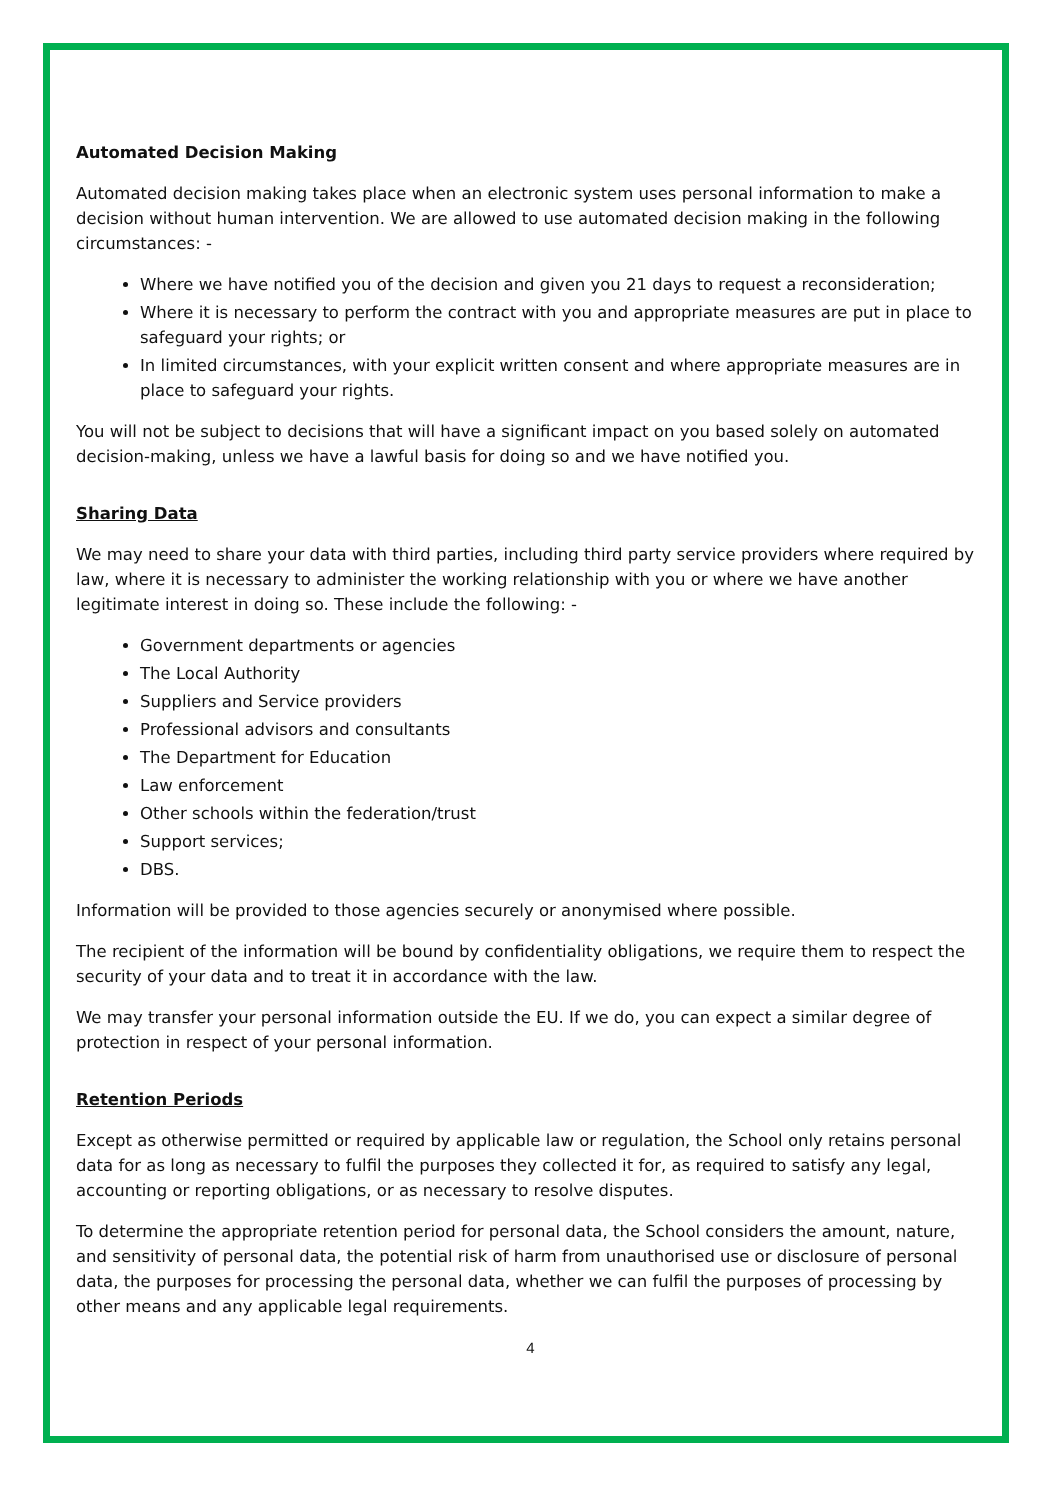Automated Decision Making
Automated decision making takes place when an electronic system uses personal information to make a decision without human intervention. We are allowed to use automated decision making in the following circumstances: -
Where we have notified you of the decision and given you 21 days to request a reconsideration;
Where it is necessary to perform the contract with you and appropriate measures are put in place to safeguard your rights; or
In limited circumstances, with your explicit written consent and where appropriate measures are in place to safeguard your rights.
You will not be subject to decisions that will have a significant impact on you based solely on automated decision-making, unless we have a lawful basis for doing so and we have notified you.
Sharing Data
We may need to share your data with third parties, including third party service providers where required by law, where it is necessary to administer the working relationship with you or where we have another legitimate interest in doing so. These include the following: -
Government departments or agencies
The Local Authority
Suppliers and Service providers
Professional advisors and consultants
The Department for Education
Law enforcement
Other schools within the federation/trust
Support services;
DBS.
Information will be provided to those agencies securely or anonymised where possible.
The recipient of the information will be bound by confidentiality obligations, we require them to respect the security of your data and to treat it in accordance with the law.
We may transfer your personal information outside the EU. If we do, you can expect a similar degree of protection in respect of your personal information.
Retention Periods
Except as otherwise permitted or required by applicable law or regulation, the School only retains personal data for as long as necessary to fulfil the purposes they collected it for, as required to satisfy any legal, accounting or reporting obligations, or as necessary to resolve disputes.
To determine the appropriate retention period for personal data, the School considers the amount, nature, and sensitivity of personal data, the potential risk of harm from unauthorised use or disclosure of personal data, the purposes for processing the personal data, whether we can fulfil the purposes of processing by other means and any applicable legal requirements.
4